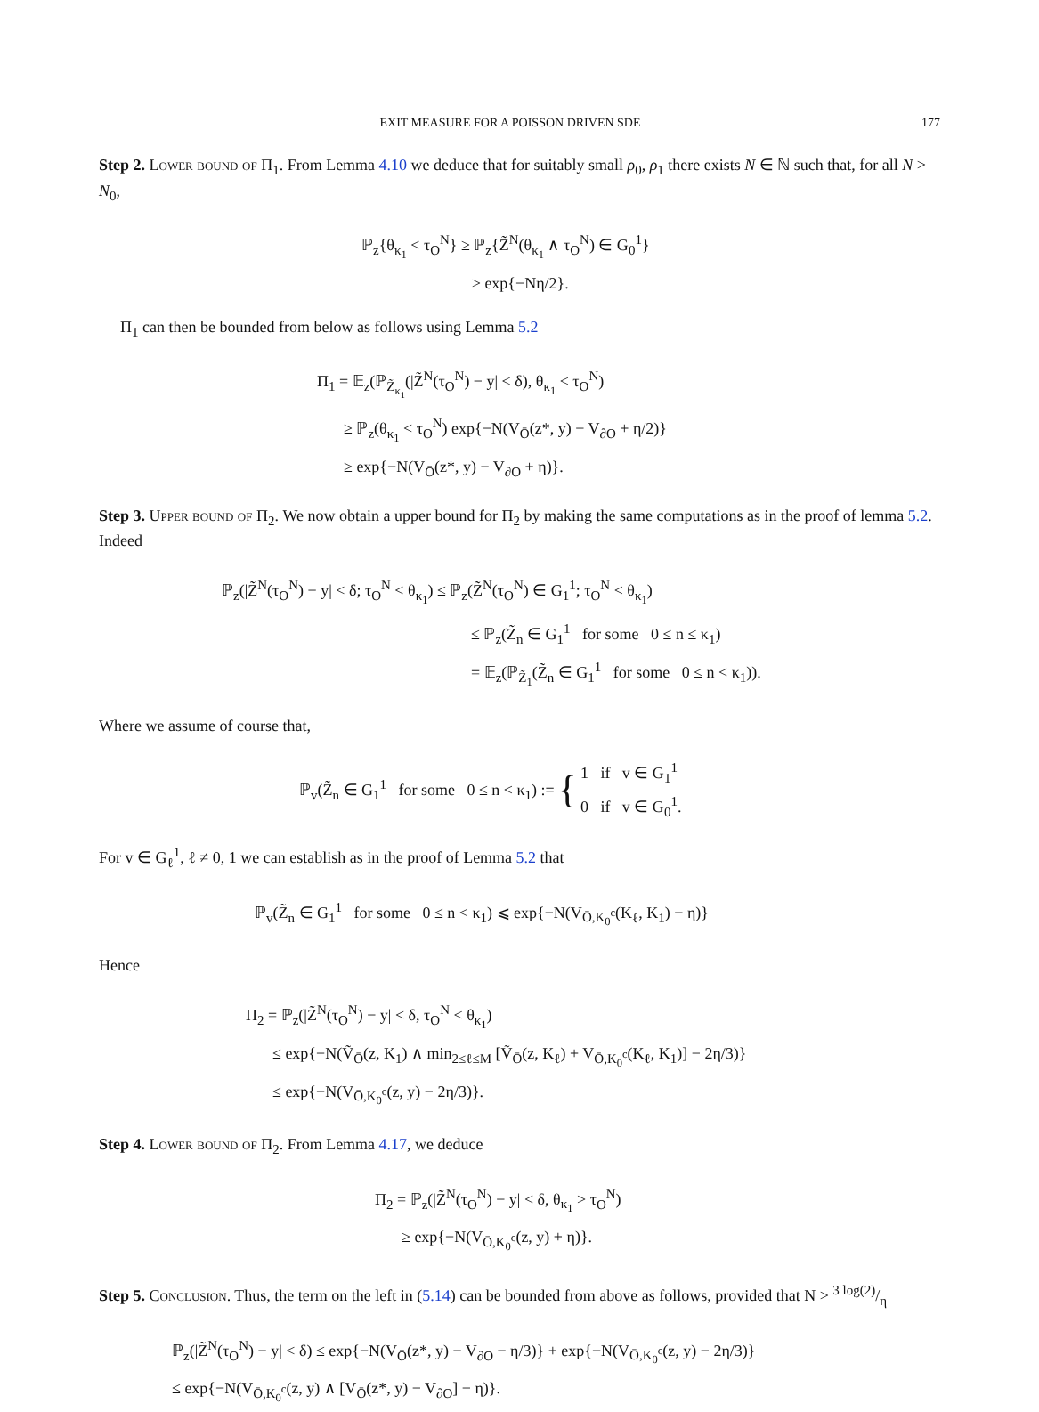EXIT MEASURE FOR A POISSON DRIVEN SDE 177
Step 2. Lower bound of Π<sub>1</sub>. From Lemma 4.10 we deduce that for suitably small ρ<sub>0</sub>, ρ<sub>1</sub> there exists N ∈ ℕ such that, for all N > N<sub>0</sub>,
ℙ<sub>z</sub>{θ<sub>κ<sub>1</sub></sub> < τ<sub>O</sub><sup>N</sup>} ≥ ℙ<sub>z</sub>{Z̃<sup>N</sup>(θ<sub>κ<sub>1</sub></sub> ∧ τ<sub>O</sub><sup>N</sup>) ∈ G<sub>0</sub><sup>1</sup>}
≥ exp{−Nη/2}.
Π<sub>1</sub> can then be bounded from below as follows using Lemma 5.2
Π<sub>1</sub> = 𝔼<sub>z</sub>(ℙ<sub>Z̃<sub>κ<sub>1</sub></sub></sub>(|Z̃<sup>N</sup>(τ<sub>O</sub><sup>N</sup>) − y| < δ), θ<sub>κ<sub>1</sub></sub> < τ<sub>O</sub><sup>N</sup>)
≥ ℙ<sub>z</sub>(θ<sub>κ<sub>1</sub></sub> < τ<sub>O</sub><sup>N</sup>) exp{−N(V<sub>Ō</sub>(z*, y) − V<sub>∂O</sub> + η/2)}
≥ exp{−N(V<sub>Ō</sub>(z*, y) − V<sub>∂O</sub> + η)}.
Step 3. Upper bound of Π<sub>2</sub>. We now obtain a upper bound for Π<sub>2</sub> by making the same computations as in the proof of lemma 5.2. Indeed
ℙ<sub>z</sub>(|Z̃<sup>N</sup>(τ<sub>O</sub><sup>N</sup>) − y| < δ; τ<sub>O</sub><sup>N</sup> < θ<sub>κ<sub>1</sub></sub>) ≤ ℙ<sub>z</sub>(Z̃<sup>N</sup>(τ<sub>O</sub><sup>N</sup>) ∈ G<sub>1</sub><sup>1</sup>; τ<sub>O</sub><sup>N</sup> < θ<sub>κ<sub>1</sub></sub>)
≤ ℙ<sub>z</sub>(Z̃<sub>n</sub> ∈ G<sub>1</sub><sup>1</sup> for some 0 ≤ n ≤ κ<sub>1</sub>)
= 𝔼<sub>z</sub>(ℙ<sub>Z̃<sub>1</sub></sub>(Z̃<sub>n</sub> ∈ G<sub>1</sub><sup>1</sup> for some 0 ≤ n < κ<sub>1</sub>)).
Where we assume of course that,
ℙ<sub>v</sub>(Z̃<sub>n</sub> ∈ G<sub>1</sub><sup>1</sup> for some 0 ≤ n < κ<sub>1</sub>) := { 1 if v ∈ G<sub>1</sub><sup>1</sup>
0 if v ∈ G<sub>0</sub><sup>1</sup>.
For v ∈ G<sub>ℓ</sub><sup>1</sup>, ℓ ≠ 0, 1 we can establish as in the proof of Lemma 5.2 that
ℙ<sub>v</sub>(Z̃<sub>n</sub> ∈ G<sub>1</sub><sup>1</sup> for some 0 ≤ n < κ<sub>1</sub>) ⩽ exp{−N(V<sub>Ō,K<sub>0</sub><sup>c</sup></sub>(K<sub>ℓ</sub>, K<sub>1</sub>) − η)}
Hence
Π<sub>2</sub> = ℙ<sub>z</sub>(|Z̃<sup>N</sup>(τ<sub>O</sub><sup>N</sup>) − y| < δ, τ<sub>O</sub><sup>N</sup> < θ<sub>κ<sub>1</sub></sub>)
≤ exp{−N(Ṽ<sub>Ō</sub>(z, K<sub>1</sub>) ∧ min<sub>2≤ℓ≤M</sub> [Ṽ<sub>Ō</sub>(z, K<sub>ℓ</sub>) + V<sub>Ō,K<sub>0</sub><sup>c</sup></sub>(K<sub>ℓ</sub>, K<sub>1</sub>)] − 2η/3)}
≤ exp{−N(V<sub>Ō,K<sub>0</sub><sup>c</sup></sub>(z, y) − 2η/3)}.
Step 4. Lower bound of Π<sub>2</sub>. From Lemma 4.17, we deduce
Π<sub>2</sub> = ℙ<sub>z</sub>(|Z̃<sup>N</sup>(τ<sub>O</sub><sup>N</sup>) − y| < δ, θ<sub>κ<sub>1</sub></sub> > τ<sub>O</sub><sup>N</sup>)
≥ exp{−N(V<sub>Ō,K<sub>0</sub><sup>c</sup></sub>(z, y) + η)}.
Step 5. Conclusion. Thus, the term on the left in (5.14) can be bounded from above as follows, provided that N > 3 log(2)/η
ℙ<sub>z</sub>(|Z̃<sup>N</sup>(τ<sub>O</sub><sup>N</sup>) − y| < δ) ≤ exp{−N(V<sub>Ō</sub>(z*, y) − V<sub>∂O</sub> − η/3)} + exp{−N(V<sub>Ō,K<sub>0</sub><sup>c</sup></sub>(z, y) − 2η/3)}
≤ exp{−N(V<sub>Ō,K<sub>0</sub><sup>c</sup></sub>(z, y) ∧ [V<sub>Ō</sub>(z*, y) − V<sub>∂O</sub>] − η)}.